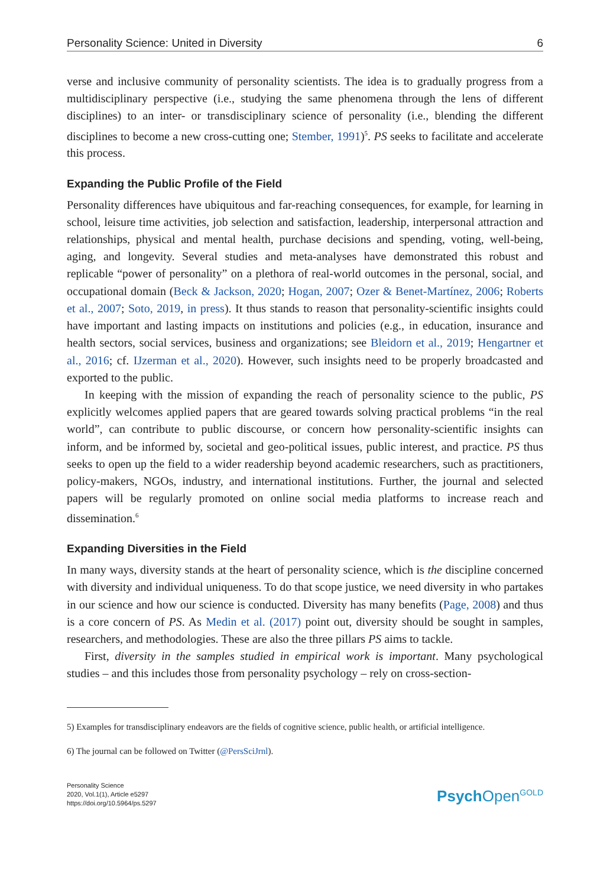Personality Science: United in Diversity 6
verse and inclusive community of personality scientists. The idea is to gradually progress from a multidisciplinary perspective (i.e., studying the same phenomena through the lens of different disciplines) to an inter- or transdisciplinary science of personality (i.e., blending the different disciplines to become a new cross-cutting one; Stember, 1991)<sup>5</sup>. PS seeks to facilitate and accelerate this process.
Expanding the Public Profile of the Field
Personality differences have ubiquitous and far-reaching consequences, for example, for learning in school, leisure time activities, job selection and satisfaction, leadership, interpersonal attraction and relationships, physical and mental health, purchase decisions and spending, voting, well-being, aging, and longevity. Several studies and meta-analyses have demonstrated this robust and replicable “power of personality” on a plethora of real-world outcomes in the personal, social, and occupational domain (Beck & Jackson, 2020; Hogan, 2007; Ozer & Benet-Martínez, 2006; Roberts et al., 2007; Soto, 2019, in press). It thus stands to reason that personality-scientific insights could have important and lasting impacts on institutions and policies (e.g., in education, insurance and health sectors, social services, business and organizations; see Bleidorn et al., 2019; Hengartner et al., 2016; cf. IJzerman et al., 2020). However, such insights need to be properly broadcasted and exported to the public.
In keeping with the mission of expanding the reach of personality science to the public, PS explicitly welcomes applied papers that are geared towards solving practical problems “in the real world”, can contribute to public discourse, or concern how personality-scientific insights can inform, and be informed by, societal and geo-political issues, public interest, and practice. PS thus seeks to open up the field to a wider readership beyond academic researchers, such as practitioners, policy-makers, NGOs, industry, and international institutions. Further, the journal and selected papers will be regularly promoted on online social media platforms to increase reach and dissemination.<sup>6</sup>
Expanding Diversities in the Field
In many ways, diversity stands at the heart of personality science, which is the discipline concerned with diversity and individual uniqueness. To do that scope justice, we need diversity in who partakes in our science and how our science is conducted. Diversity has many benefits (Page, 2008) and thus is a core concern of PS. As Medin et al. (2017) point out, diversity should be sought in samples, researchers, and methodologies. These are also the three pillars PS aims to tackle.
First, diversity in the samples studied in empirical work is important. Many psychological studies – and this includes those from personality psychology – rely on cross-section-
5) Examples for transdisciplinary endeavors are the fields of cognitive science, public health, or artificial intelligence.
6) The journal can be followed on Twitter (@PersSciJrnl).
Personality Science
2020, Vol.1(1), Article e5297
https://doi.org/10.5964/ps.5297
Psych Open<sup>GOLD</sup>